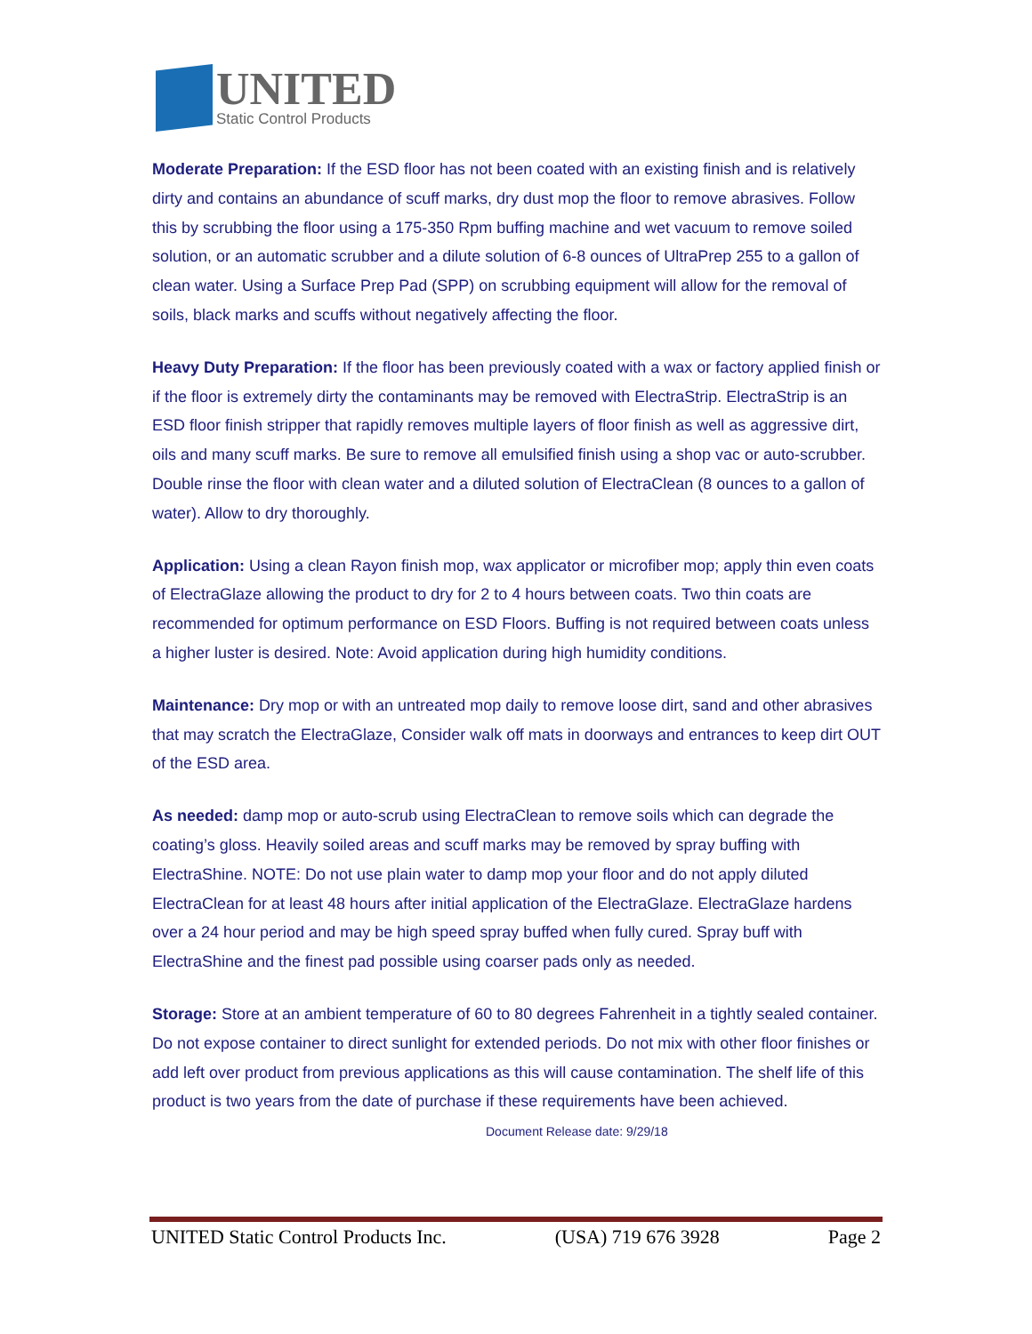UNITED
Static Control Products
Moderate Preparation: If the ESD floor has not been coated with an existing finish and is relatively dirty and contains an abundance of scuff marks, dry dust mop the floor to remove abrasives. Follow this by scrubbing the floor using a 175-350 Rpm buffing machine and wet vacuum to remove soiled solution, or an automatic scrubber and a dilute solution of 6-8 ounces of UltraPrep 255 to a gallon of clean water. Using a Surface Prep Pad (SPP) on scrubbing equipment will allow for the removal of soils, black marks and scuffs without negatively affecting the floor.
Heavy Duty Preparation: If the floor has been previously coated with a wax or factory applied finish or if the floor is extremely dirty the contaminants may be removed with ElectraStrip. ElectraStrip is an ESD floor finish stripper that rapidly removes multiple layers of floor finish as well as aggressive dirt, oils and many scuff marks. Be sure to remove all emulsified finish using a shop vac or auto-scrubber. Double rinse the floor with clean water and a diluted solution of ElectraClean (8 ounces to a gallon of water). Allow to dry thoroughly.
Application: Using a clean Rayon finish mop, wax applicator or microfiber mop; apply thin even coats of ElectraGlaze allowing the product to dry for 2 to 4 hours between coats. Two thin coats are recommended for optimum performance on ESD Floors. Buffing is not required between coats unless a higher luster is desired. Note: Avoid application during high humidity conditions.
Maintenance: Dry mop or with an untreated mop daily to remove loose dirt, sand and other abrasives that may scratch the ElectraGlaze, Consider walk off mats in doorways and entrances to keep dirt OUT of the ESD area.
As needed: damp mop or auto-scrub using ElectraClean to remove soils which can degrade the coating’s gloss. Heavily soiled areas and scuff marks may be removed by spray buffing with ElectraShine. NOTE: Do not use plain water to damp mop your floor and do not apply diluted ElectraClean for at least 48 hours after initial application of the ElectraGlaze. ElectraGlaze hardens over a 24 hour period and may be high speed spray buffed when fully cured. Spray buff with ElectraShine and the finest pad possible using coarser pads only as needed.
Storage: Store at an ambient temperature of 60 to 80 degrees Fahrenheit in a tightly sealed container. Do not expose container to direct sunlight for extended periods. Do not mix with other floor finishes or add left over product from previous applications as this will cause contamination. The shelf life of this product is two years from the date of purchase if these requirements have been achieved. Document Release date: 9/29/18
UNITED Static Control Products Inc. (USA) 719 676 3928 Page 2